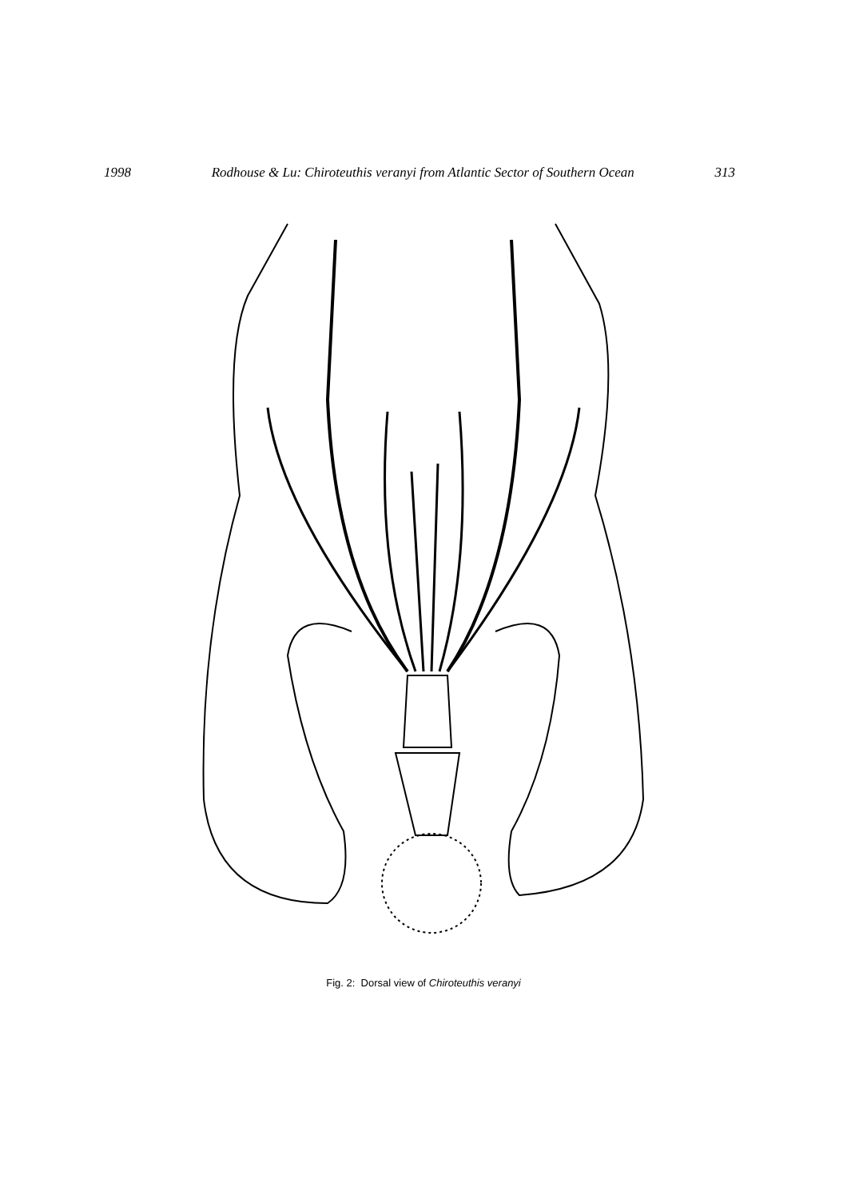1998 Rodhouse & Lu: Chiroteuthis veranyi from Atlantic Sector of Southern Ocean 313
Fig. 2: Dorsal view of Chiroteuthis veranyi